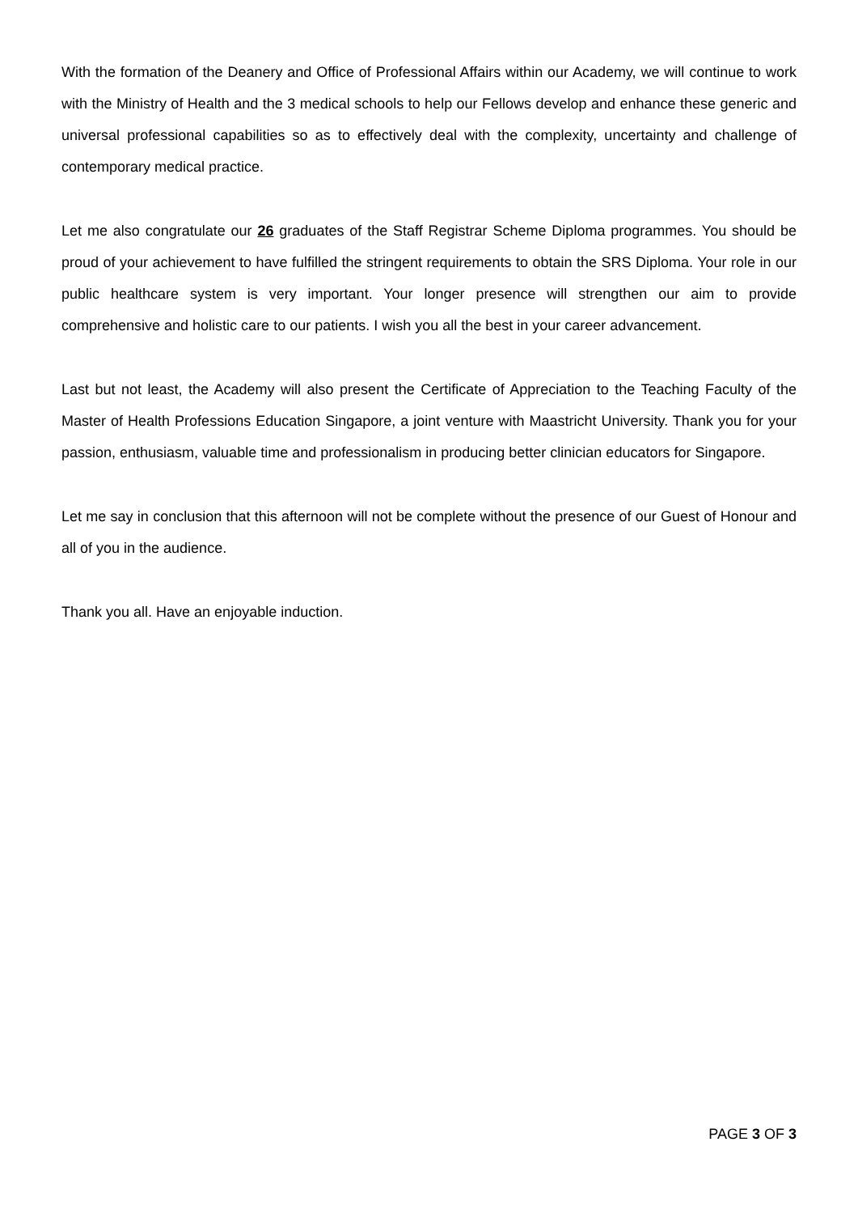With the formation of the Deanery and Office of Professional Affairs within our Academy, we will continue to work with the Ministry of Health and the 3 medical schools to help our Fellows develop and enhance these generic and universal professional capabilities so as to effectively deal with the complexity, uncertainty and challenge of contemporary medical practice.
Let me also congratulate our 26 graduates of the Staff Registrar Scheme Diploma programmes. You should be proud of your achievement to have fulfilled the stringent requirements to obtain the SRS Diploma. Your role in our public healthcare system is very important. Your longer presence will strengthen our aim to provide comprehensive and holistic care to our patients. I wish you all the best in your career advancement.
Last but not least, the Academy will also present the Certificate of Appreciation to the Teaching Faculty of the Master of Health Professions Education Singapore, a joint venture with Maastricht University. Thank you for your passion, enthusiasm, valuable time and professionalism in producing better clinician educators for Singapore.
Let me say in conclusion that this afternoon will not be complete without the presence of our Guest of Honour and all of you in the audience.
Thank you all. Have an enjoyable induction.
PAGE 3 OF 3